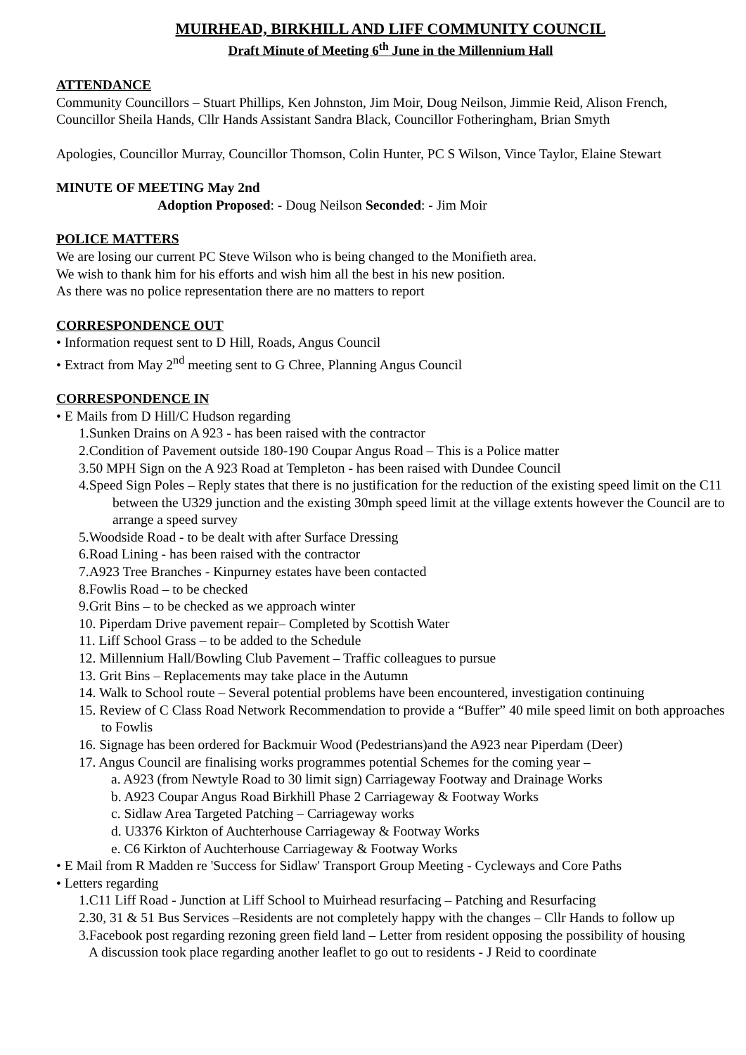MUIRHEAD, BIRKHILL AND LIFF COMMUNITY COUNCIL
Draft Minute of Meeting 6<sup>th</sup> June in the Millennium Hall
ATTENDANCE
Community Councillors – Stuart Phillips, Ken Johnston, Jim Moir, Doug Neilson, Jimmie Reid, Alison French, Councillor Sheila Hands, Cllr Hands Assistant Sandra Black, Councillor Fotheringham, Brian Smyth
Apologies, Councillor Murray, Councillor Thomson, Colin Hunter, PC S Wilson, Vince Taylor, Elaine Stewart
MINUTE OF MEETING May 2nd
Adoption Proposed: - Doug Neilson Seconded: - Jim Moir
POLICE MATTERS
We are losing our current PC Steve Wilson who is being changed to the Monifieth area.
We wish to thank him for his efforts and wish him all the best in his new position.
As there was no police representation there are no matters to report
CORRESPONDENCE OUT
• Information request sent to D Hill, Roads, Angus Council
• Extract from May 2<sup>nd</sup> meeting sent to G Chree, Planning Angus Council
CORRESPONDENCE IN
• E Mails from D Hill/C Hudson regarding
1.Sunken Drains on A 923 - has been raised with the contractor
2.Condition of Pavement outside 180-190 Coupar Angus Road – This is a Police matter
3.50 MPH Sign on the A 923 Road at Templeton - has been raised with Dundee Council
4.Speed Sign Poles – Reply states that there is no justification for the reduction of the existing speed limit on the C11 between the U329 junction and the existing 30mph speed limit at the village extents however the Council are to arrange a speed survey
5.Woodside Road - to be dealt with after Surface Dressing
6.Road Lining - has been raised with the contractor
7.A923 Tree Branches - Kinpurney estates have been contacted
8.Fowlis Road – to be checked
9.Grit Bins – to be checked as we approach winter
10. Piperdam Drive pavement repair– Completed by Scottish Water
11. Liff School Grass – to be added to the Schedule
12. Millennium Hall/Bowling Club Pavement – Traffic colleagues to pursue
13. Grit Bins – Replacements may take place in the Autumn
14. Walk to School route – Several potential problems have been encountered, investigation continuing
15. Review of C Class Road Network Recommendation to provide a “Buffer” 40 mile speed limit on both approaches to Fowlis
16. Signage has been ordered for Backmuir Wood (Pedestrians)and the A923 near Piperdam (Deer)
17. Angus Council are finalising works programmes potential Schemes for the coming year –
a. A923 (from Newtyle Road to 30 limit sign) Carriageway Footway and Drainage Works
b. A923 Coupar Angus Road Birkhill Phase 2 Carriageway & Footway Works
c. Sidlaw Area Targeted Patching – Carriageway works
d. U3376 Kirkton of Auchterhouse Carriageway & Footway Works
e. C6 Kirkton of Auchterhouse Carriageway & Footway Works
• E Mail from R Madden re 'Success for Sidlaw' Transport Group Meeting - Cycleways and Core Paths
• Letters regarding
1.C11 Liff Road - Junction at Liff School to Muirhead resurfacing – Patching and Resurfacing
2.30, 31 & 51 Bus Services –Residents are not completely happy with the changes – Cllr Hands to follow up
3.Facebook post regarding rezoning green field land – Letter from resident opposing the possibility of housing
A discussion took place regarding another leaflet to go out to residents - J Reid to coordinate